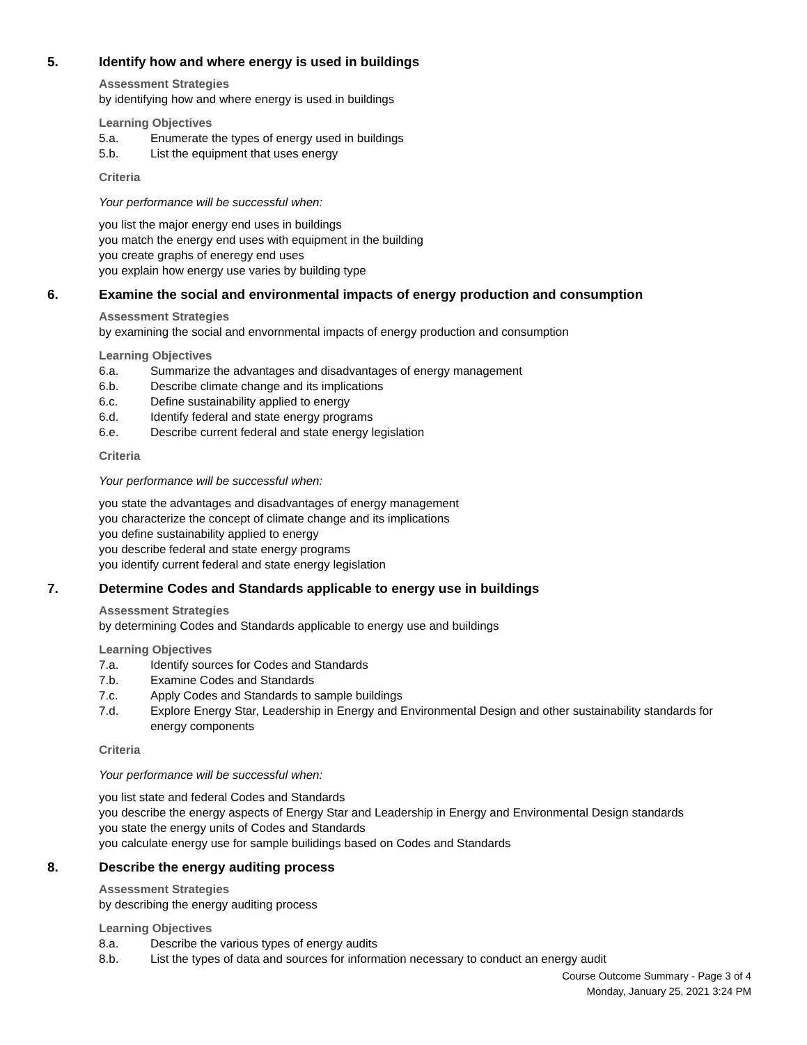5. Identify how and where energy is used in buildings
Assessment Strategies
by identifying how and where energy is used in buildings
Learning Objectives
5.a. Enumerate the types of energy used in buildings
5.b. List the equipment that uses energy
Criteria
Your performance will be successful when:
you list the major energy end uses in buildings
you match the energy end uses with equipment in the building
you create graphs of eneregy end uses
you explain how energy use varies by building type
6. Examine the social and environmental impacts of energy production and consumption
Assessment Strategies
by examining the social and envornmental impacts of energy production and consumption
Learning Objectives
6.a. Summarize the advantages and disadvantages of energy management
6.b. Describe climate change and its implications
6.c. Define sustainability applied to energy
6.d. Identify federal and state energy programs
6.e. Describe current federal and state energy legislation
Criteria
Your performance will be successful when:
you state the advantages and disadvantages of energy management
you characterize the concept of climate change and its implications
you define sustainability applied to energy
you describe federal and state energy programs
you identify current federal and state energy legislation
7. Determine Codes and Standards applicable to energy use in buildings
Assessment Strategies
by determining Codes and Standards applicable to energy use and buildings
Learning Objectives
7.a. Identify sources for Codes and Standards
7.b. Examine Codes and Standards
7.c. Apply Codes and Standards to sample buildings
7.d. Explore Energy Star, Leadership in Energy and Environmental Design and other sustainability standards for energy components
Criteria
Your performance will be successful when:
you list state and federal Codes and Standards
you describe the energy aspects of Energy Star and Leadership in Energy and Environmental Design standards
you state the energy units of Codes and Standards
you calculate energy use for sample builidings based on Codes and Standards
8. Describe the energy auditing process
Assessment Strategies
by describing the energy auditing process
Learning Objectives
8.a. Describe the various types of energy audits
8.b. List the types of data and sources for information necessary to conduct an energy audit
Course Outcome Summary - Page 3 of 4
Monday, January 25, 2021 3:24 PM